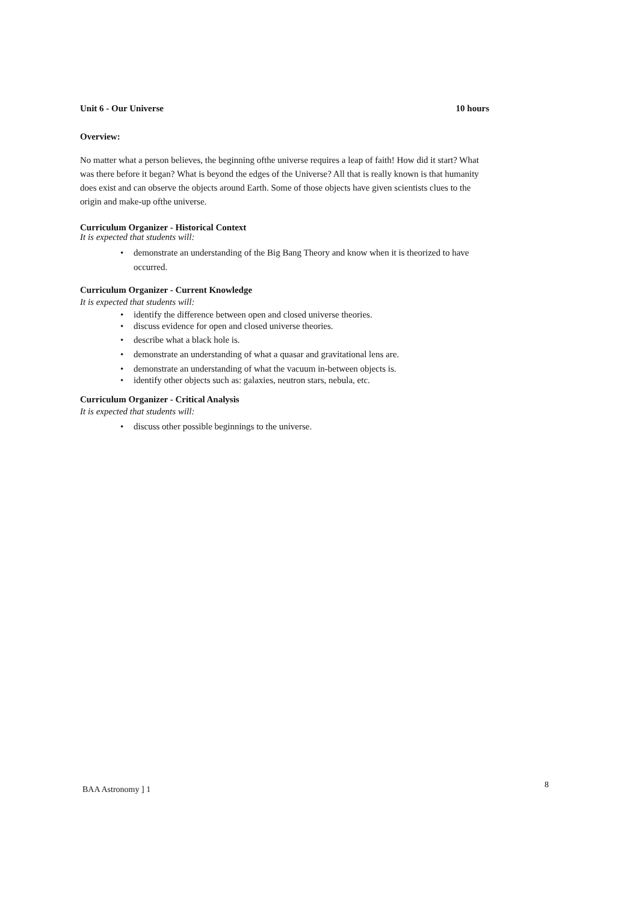Unit 6 - Our Universe 10 hours
Overview:
No matter what a person believes, the beginning ofthe universe requires a leap of faith! How did it start? What was there before it began? What is beyond the edges of the Universe? All that is really known is that humanity does exist and can observe the objects around Earth. Some of those objects have given scientists clues to the origin and make-up ofthe universe.
Curriculum Organizer - Historical Context
It is expected that students will:
• demonstrate an understanding of the Big Bang Theory and know when it is theorized to have occurred.
Curriculum Organizer - Current Knowledge
It is expected that students will:
• identify the difference between open and closed universe theories.
• discuss evidence for open and closed universe theories.
• describe what a black hole is.
• demonstrate an understanding of what a quasar and gravitational lens are.
• demonstrate an understanding of what the vacuum in-between objects is.
• identify other objects such as: galaxies, neutron stars, nebula, etc.
Curriculum Organizer - Critical Analysis
It is expected that students will:
• discuss other possible beginnings to the universe.
BAA Astronomy ] 1 8